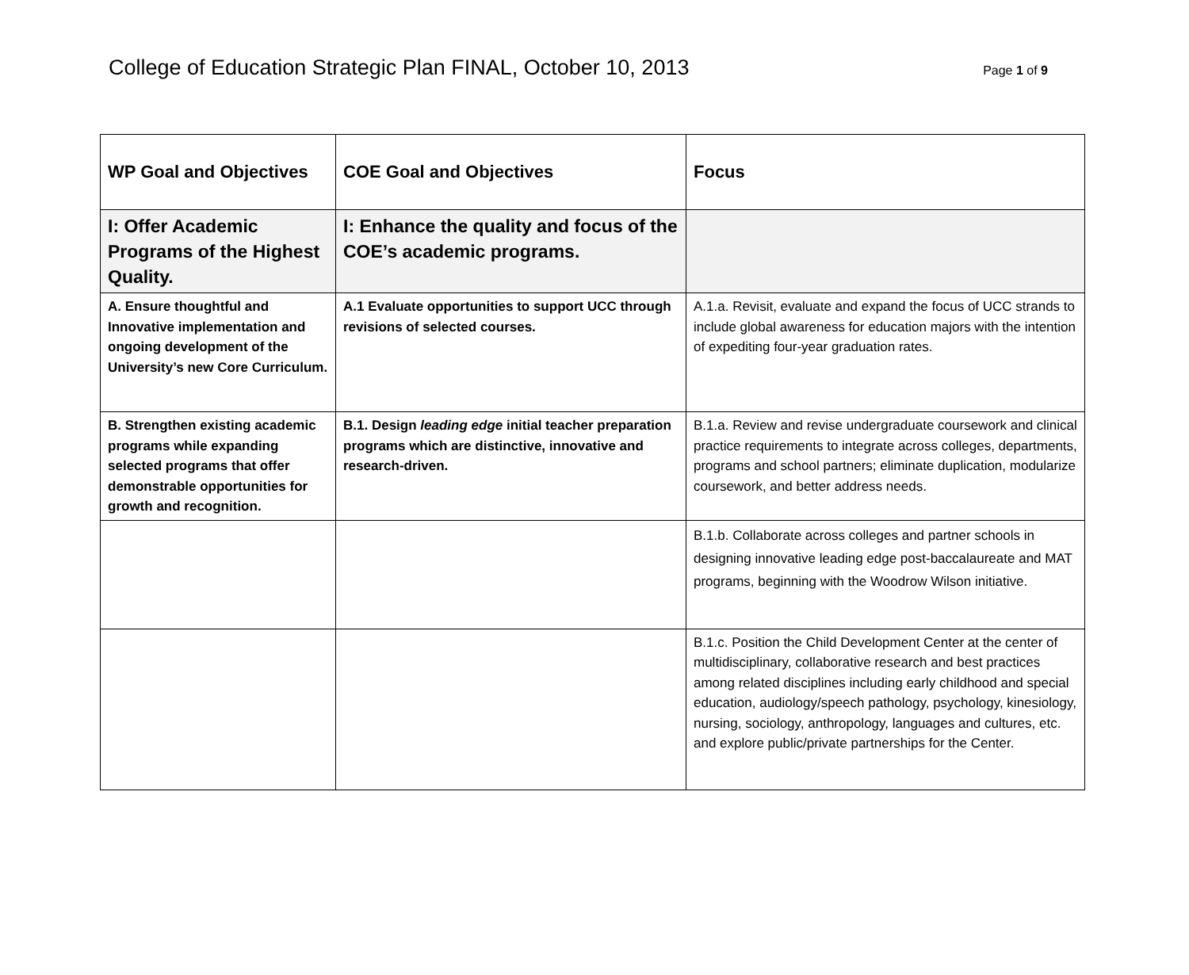College of Education Strategic Plan FINAL, October 10, 2013
Page 1 of 9
| WP Goal and Objectives | COE Goal and Objectives | Focus |
| --- | --- | --- |
| I: Offer Academic Programs of the Highest Quality. | I: Enhance the quality and focus of the COE’s academic programs. | |
| A. Ensure thoughtful and Innovative implementation and ongoing development of the University’s new Core Curriculum. | A.1 Evaluate opportunities to support UCC through revisions of selected courses. | A.1.a. Revisit, evaluate and expand the focus of UCC strands to include global awareness for education majors with the intention of expediting four-year graduation rates. |
| B. Strengthen existing academic programs while expanding selected programs that offer demonstrable opportunities for growth and recognition. | B.1. Design leading edge initial teacher preparation programs which are distinctive, innovative and research-driven. | B.1.a. Review and revise undergraduate coursework and clinical practice requirements to integrate across colleges, departments, programs and school partners; eliminate duplication, modularize coursework, and better address needs. |
| | | B.1.b. Collaborate across colleges and partner schools in designing innovative leading edge post-baccalaureate and MAT programs, beginning with the Woodrow Wilson initiative. |
| | | B.1.c. Position the Child Development Center at the center of multidisciplinary, collaborative research and best practices among related disciplines including early childhood and special education, audiology/speech pathology, psychology, kinesiology, nursing, sociology, anthropology, languages and cultures, etc. and explore public/private partnerships for the Center. |